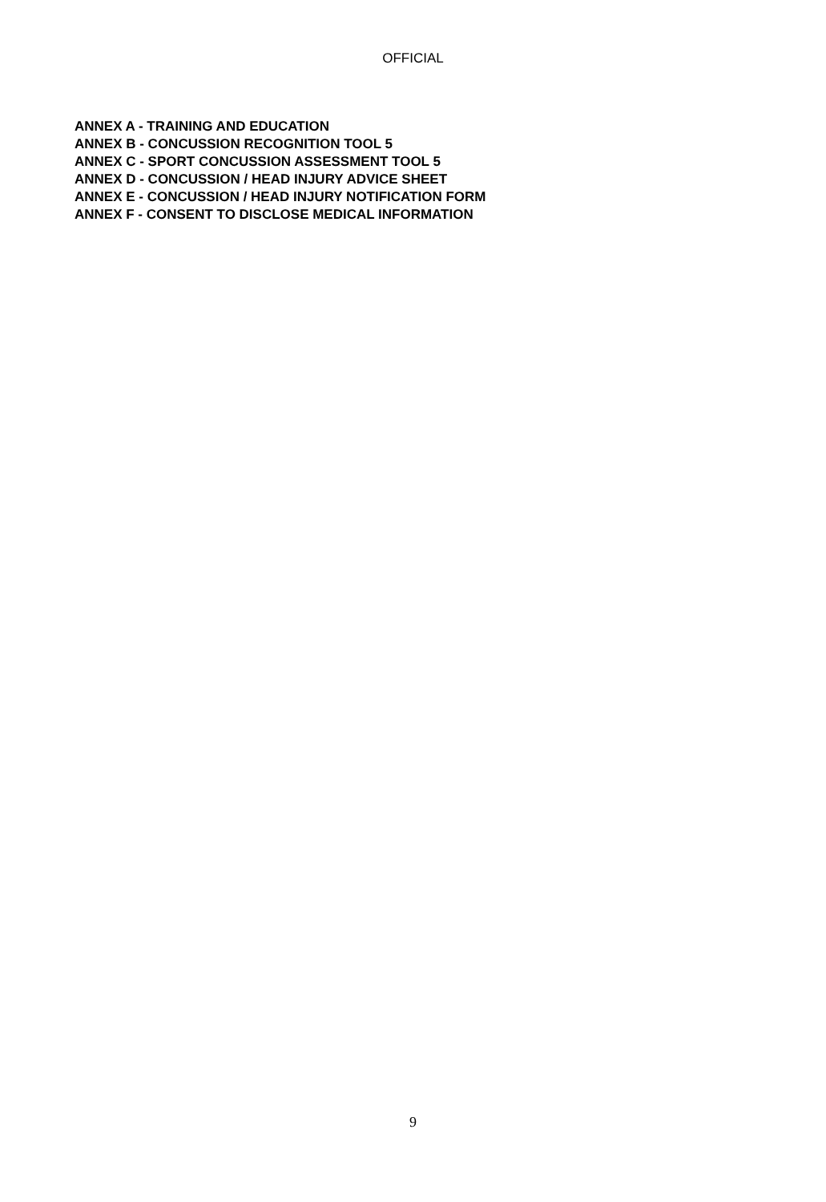OFFICIAL
ANNEX A - TRAINING AND EDUCATION
ANNEX B - CONCUSSION RECOGNITION TOOL 5
ANNEX C - SPORT CONCUSSION ASSESSMENT TOOL 5
ANNEX D - CONCUSSION / HEAD INJURY ADVICE SHEET
ANNEX E - CONCUSSION / HEAD INJURY NOTIFICATION FORM
ANNEX F - CONSENT TO DISCLOSE MEDICAL INFORMATION
9